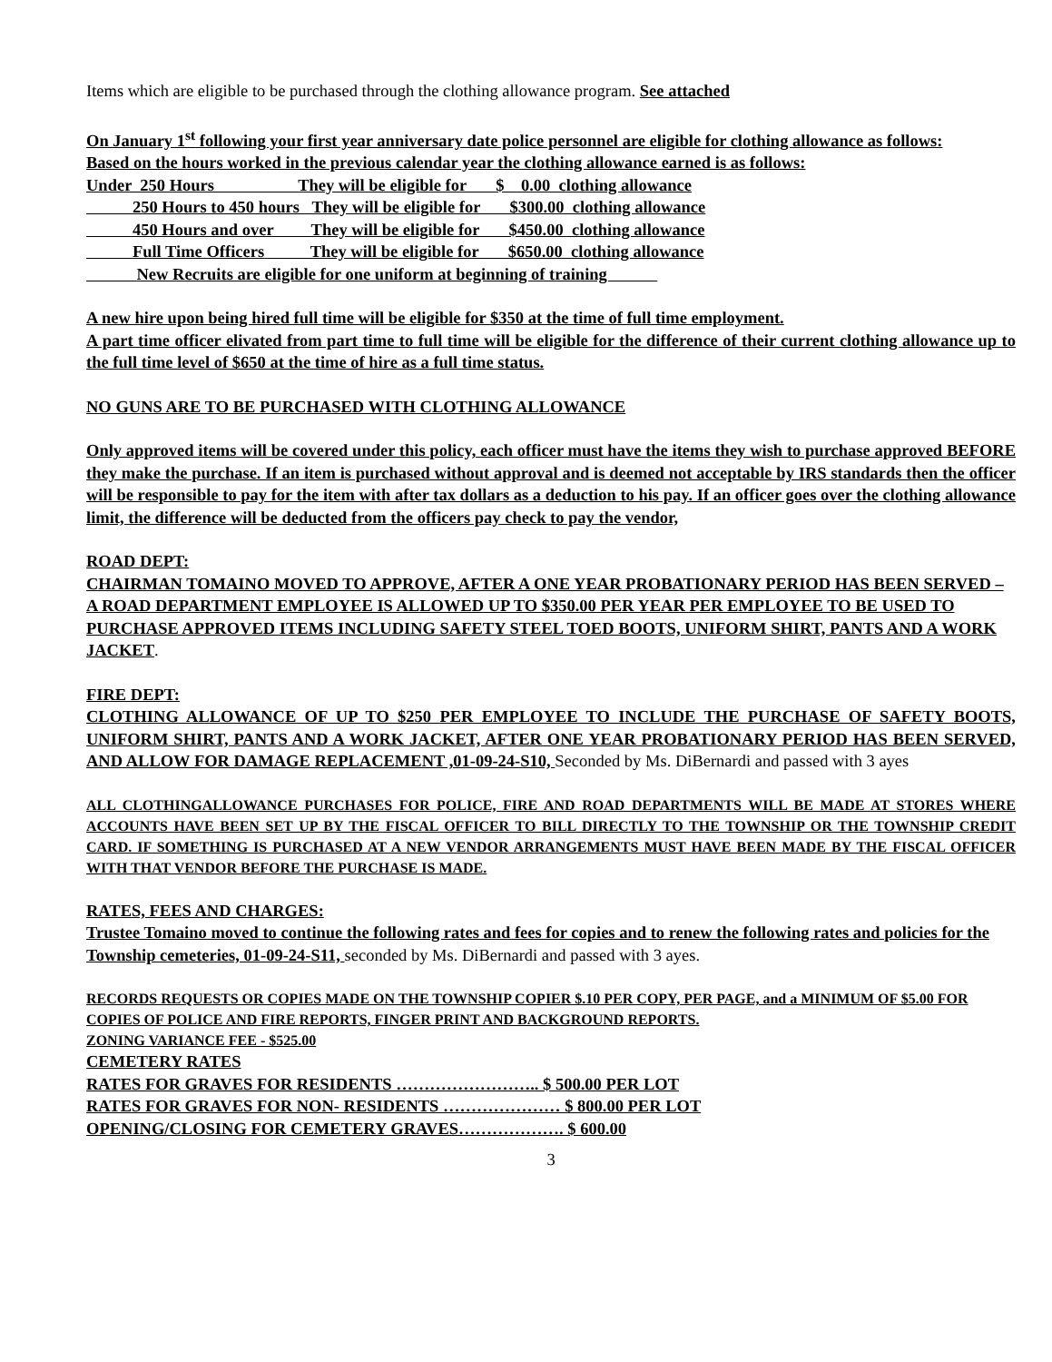Items which are eligible to be purchased through the clothing allowance program. See attached
On January 1<sup>st</sup> following your first year anniversary date police personnel are eligible for clothing allowance as follows:
Based on the hours worked in the previous calendar year the clothing allowance earned is as follows:
Under  250 Hours                    They will be eligible for       $    0.00  clothing allowance
           250 Hours to 450 hours   They will be eligible for       $300.00  clothing allowance
           450 Hours and over         They will be eligible for       $450.00  clothing allowance
           Full Time Officers           They will be eligible for       $650.00  clothing allowance
            New Recruits are eligible for one uniform at beginning of training            
A new hire upon being hired full time will be eligible for $350 at the time of full time employment.
A part time officer elivated from part time to full time will be eligible for the difference of their current clothing allowance up to the full time level of $650 at the time of hire as a full time status.
NO GUNS ARE TO BE PURCHASED WITH CLOTHING ALLOWANCE
Only approved items will be covered under this policy, each officer must have the items they wish to purchase approved BEFORE they make the purchase. If an item is purchased without approval and is deemed not acceptable by IRS standards then the officer will be responsible to pay for the item with after tax dollars as a deduction to his pay. If an officer goes over the clothing allowance limit, the difference will be deducted from the officers pay check to pay the vendor,
ROAD DEPT:
CHAIRMAN TOMAINO MOVED TO APPROVE, AFTER A ONE YEAR PROBATIONARY PERIOD HAS BEEN SERVED – A ROAD DEPARTMENT EMPLOYEE IS ALLOWED UP TO $350.00 PER YEAR PER EMPLOYEE TO BE USED TO PURCHASE APPROVED ITEMS INCLUDING SAFETY STEEL TOED BOOTS, UNIFORM SHIRT, PANTS AND A WORK JACKET.
FIRE DEPT:
CLOTHING ALLOWANCE OF UP TO $250 PER EMPLOYEE TO INCLUDE THE PURCHASE OF SAFETY BOOTS, UNIFORM SHIRT, PANTS AND A WORK JACKET, AFTER ONE YEAR PROBATIONARY PERIOD HAS BEEN SERVED, AND ALLOW FOR DAMAGE REPLACEMENT ,01-09-24-S10, Seconded by Ms. DiBernardi and passed with 3 ayes
ALL CLOTHINGALLOWANCE PURCHASES FOR POLICE, FIRE AND ROAD DEPARTMENTS WILL BE MADE AT STORES WHERE ACCOUNTS HAVE BEEN SET UP BY THE FISCAL OFFICER TO BILL DIRECTLY TO THE TOWNSHIP OR THE TOWNSHIP CREDIT CARD. IF SOMETHING IS PURCHASED AT A NEW VENDOR ARRANGEMENTS MUST HAVE BEEN MADE BY THE FISCAL OFFICER WITH THAT VENDOR BEFORE THE PURCHASE IS MADE.
RATES, FEES AND CHARGES:
Trustee Tomaino moved to continue the following rates and fees for copies and to renew the following rates and policies for the Township cemeteries, 01-09-24-S11, seconded by Ms. DiBernardi and passed with 3 ayes.
RECORDS REQUESTS OR COPIES MADE ON THE TOWNSHIP COPIER $.10 PER COPY, PER PAGE, and a MINIMUM OF $5.00 FOR COPIES OF POLICE AND FIRE REPORTS, FINGER PRINT AND BACKGROUND REPORTS.
ZONING VARIANCE FEE - $525.00
CEMETERY RATES
RATES FOR GRAVES FOR RESIDENTS …………………….. $ 500.00 PER LOT
RATES FOR GRAVES FOR NON- RESIDENTS ………………… $ 800.00 PER LOT
OPENING/CLOSING FOR CEMETERY GRAVES………………. $ 600.00
3